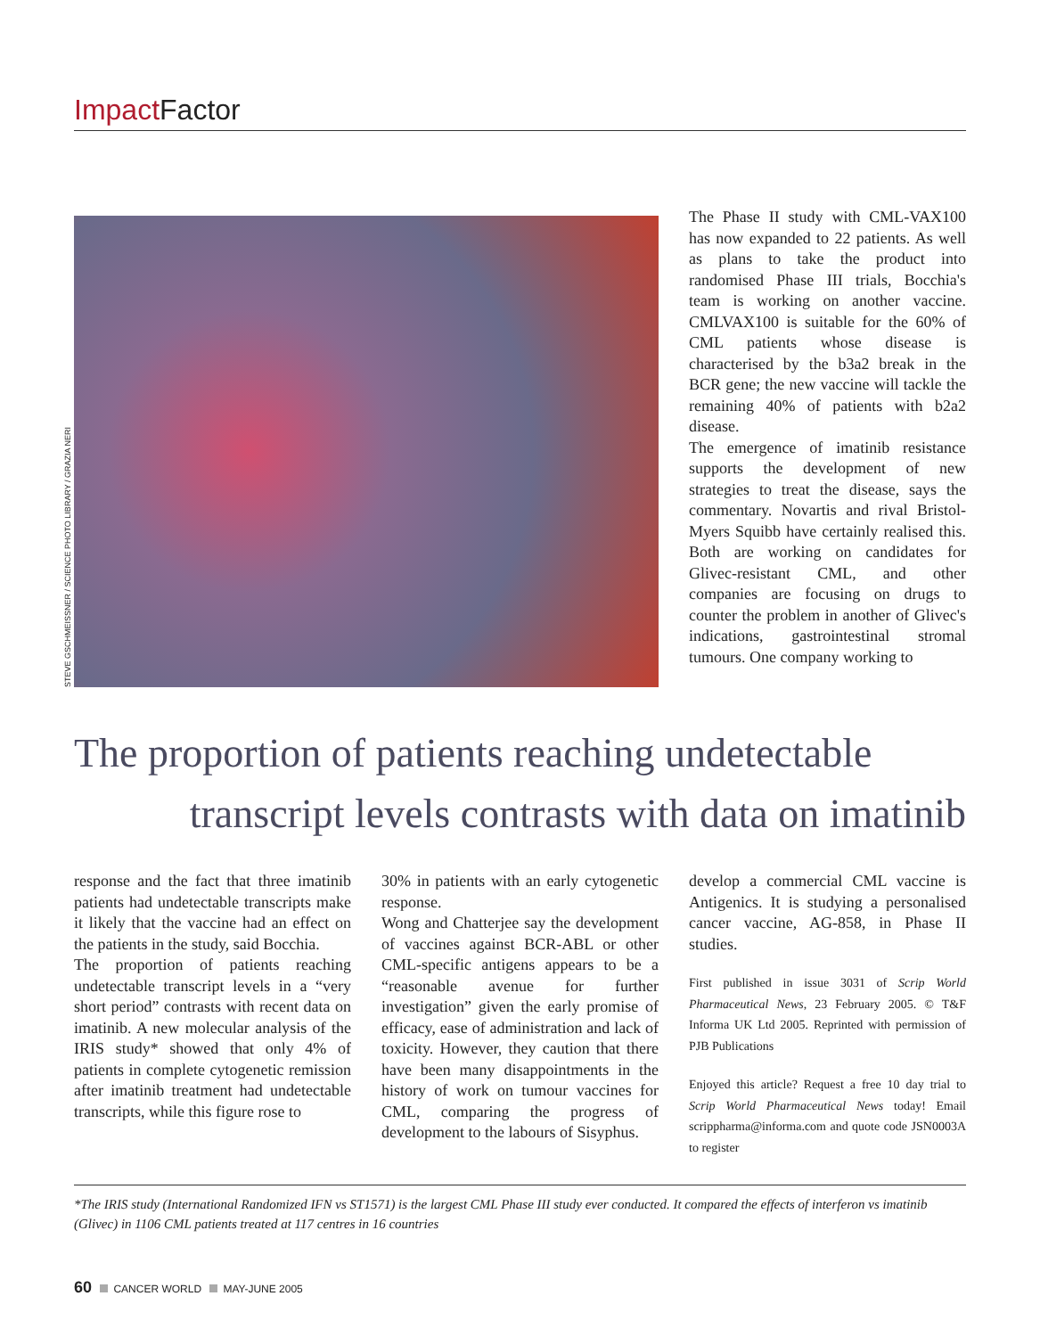Impact Factor
STEVE GSCHMEISSNER / SCIENCE PHOTO LIBRARY / GRAZIA NERI
The Phase II study with CML-VAX100 has now expanded to 22 patients. As well as plans to take the product into randomised Phase III trials, Bocchia's team is working on another vaccine. CMLVAX100 is suitable for the 60% of CML patients whose disease is characterised by the b3a2 break in the BCR gene; the new vaccine will tackle the remaining 40% of patients with b2a2 disease.
The emergence of imatinib resistance supports the development of new strategies to treat the disease, says the commentary. Novartis and rival Bristol-Myers Squibb have certainly realised this. Both are working on candidates for Glivec-resistant CML, and other companies are focusing on drugs to counter the problem in another of Glivec's indications, gastrointestinal stromal tumours. One company working to
The proportion of patients reaching undetectable
transcript levels contrasts with data on imatinib
response and the fact that three imatinib patients had undetectable transcripts make it likely that the vaccine had an effect on the patients in the study, said Bocchia.
The proportion of patients reaching undetectable transcript levels in a “very short period” contrasts with recent data on imatinib. A new molecular analysis of the IRIS study* showed that only 4% of patients in complete cytogenetic remission after imatinib treatment had undetectable transcripts, while this figure rose to
30% in patients with an early cytogenetic response.
Wong and Chatterjee say the development of vaccines against BCR-ABL or other CML-specific antigens appears to be a “reasonable avenue for further investigation” given the early promise of efficacy, ease of administration and lack of toxicity. However, they caution that there have been many disappointments in the history of work on tumour vaccines for CML, comparing the progress of development to the labours of Sisyphus.
develop a commercial CML vaccine is Antigenics. It is studying a personalised cancer vaccine, AG-858, in Phase II studies.
First published in issue 3031 of Scrip World Pharmaceutical News, 23 February 2005. © T&F Informa UK Ltd 2005. Reprinted with permission of PJB Publications
Enjoyed this article? Request a free 10 day trial to Scrip World Pharmaceutical News today! Email scrippharma@informa.com and quote code JSN0003A to register
*The IRIS study (International Randomized IFN vs ST1571) is the largest CML Phase III study ever conducted. It compared the effects of interferon vs imatinib (Glivec) in 1106 CML patients treated at 117 centres in 16 countries
60 CANCER WORLD MAY-JUNE 2005